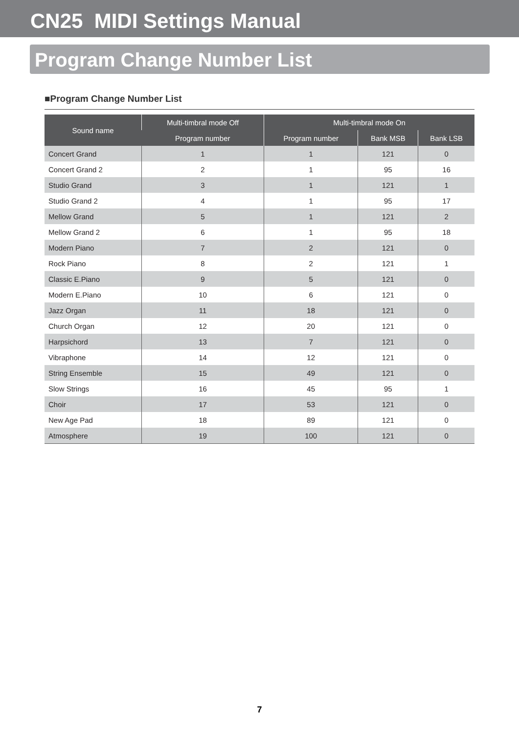CN25 MIDI Settings Manual
Program Change Number List
■Program Change Number List
| Sound name | Multi-timbral mode Off | Multi-timbral mode On | | |
| --- | --- | --- | --- | --- |
| | Program number | Program number | Bank MSB | Bank LSB |
| Concert Grand | 1 | 1 | 121 | 0 |
| Concert Grand 2 | 2 | 1 | 95 | 16 |
| Studio Grand | 3 | 1 | 121 | 1 |
| Studio Grand 2 | 4 | 1 | 95 | 17 |
| Mellow Grand | 5 | 1 | 121 | 2 |
| Mellow Grand 2 | 6 | 1 | 95 | 18 |
| Modern Piano | 7 | 2 | 121 | 0 |
| Rock Piano | 8 | 2 | 121 | 1 |
| Classic E.Piano | 9 | 5 | 121 | 0 |
| Modern E.Piano | 10 | 6 | 121 | 0 |
| Jazz Organ | 11 | 18 | 121 | 0 |
| Church Organ | 12 | 20 | 121 | 0 |
| Harpsichord | 13 | 7 | 121 | 0 |
| Vibraphone | 14 | 12 | 121 | 0 |
| String Ensemble | 15 | 49 | 121 | 0 |
| Slow Strings | 16 | 45 | 95 | 1 |
| Choir | 17 | 53 | 121 | 0 |
| New Age Pad | 18 | 89 | 121 | 0 |
| Atmosphere | 19 | 100 | 121 | 0 |
7